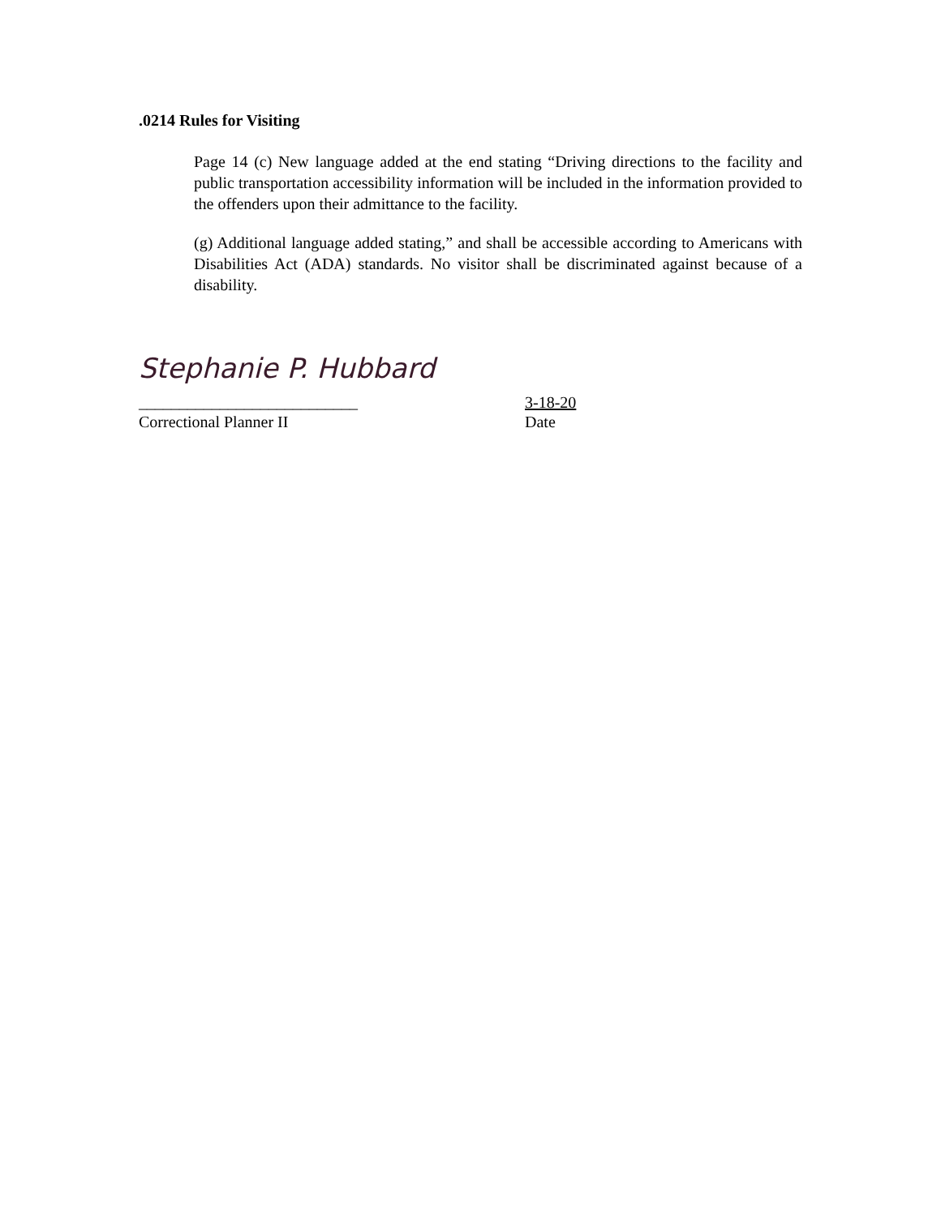.0214 Rules for Visiting
Page 14 (c) New language added at the end stating “Driving directions to the facility and public transportation accessibility information will be included in the information provided to the offenders upon their admittance to the facility.
(g) Additional language added stating,” and shall be accessible according to Americans with Disabilities Act (ADA) standards. No visitor shall be discriminated against because of a disability.
Stephanie P. Hubbard
___________________________ 3-18-20
Correctional Planner II Date